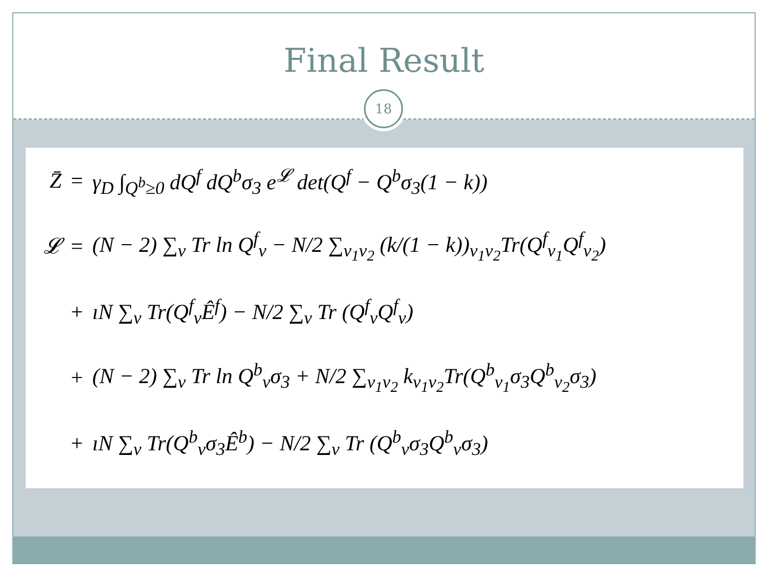Final Result
18
Z̄ =
γ<sub>D</sub> ∫<sub>Q<sup>b</sup>≥0</sub> dQ<sup>f</sup> dQ<sup>b</sup>σ<sub>3</sub> e<sup>𝓛</sup> det(Q<sup>f</sup> − Q<sup>b</sup>σ<sub>3</sub>(1 − k))
𝓛 =
(N − 2) ∑<sub>v</sub> Tr ln Q<sup>f</sup><sub>v</sub> − N/2 ∑<sub>v<sub>1</sub>v<sub>2</sub></sub> (k/(1 − k))<sub>v<sub>1</sub>v<sub>2</sub></sub>Tr(Q<sup>f</sup><sub>v<sub>1</sub></sub>Q<sup>f</sup><sub>v<sub>2</sub></sub>)
+
ıN ∑<sub>v</sub> Tr(Q<sup>f</sup><sub>v</sub>Ê<sup>f</sup>) − N/2 ∑<sub>v</sub> Tr (Q<sup>f</sup><sub>v</sub>Q<sup>f</sup><sub>v</sub>)
+
(N − 2) ∑<sub>v</sub> Tr ln Q<sup>b</sup><sub>v</sub>σ<sub>3</sub> + N/2 ∑<sub>v<sub>1</sub>v<sub>2</sub></sub> k<sub>v<sub>1</sub>v<sub>2</sub></sub>Tr(Q<sup>b</sup><sub>v<sub>1</sub></sub>σ<sub>3</sub>Q<sup>b</sup><sub>v<sub>2</sub></sub>σ<sub>3</sub>)
+
ıN ∑<sub>v</sub> Tr(Q<sup>b</sup><sub>v</sub>σ<sub>3</sub>Ê<sup>b</sup>) − N/2 ∑<sub>v</sub> Tr (Q<sup>b</sup><sub>v</sub>σ<sub>3</sub>Q<sup>b</sup><sub>v</sub>σ<sub>3</sub>)